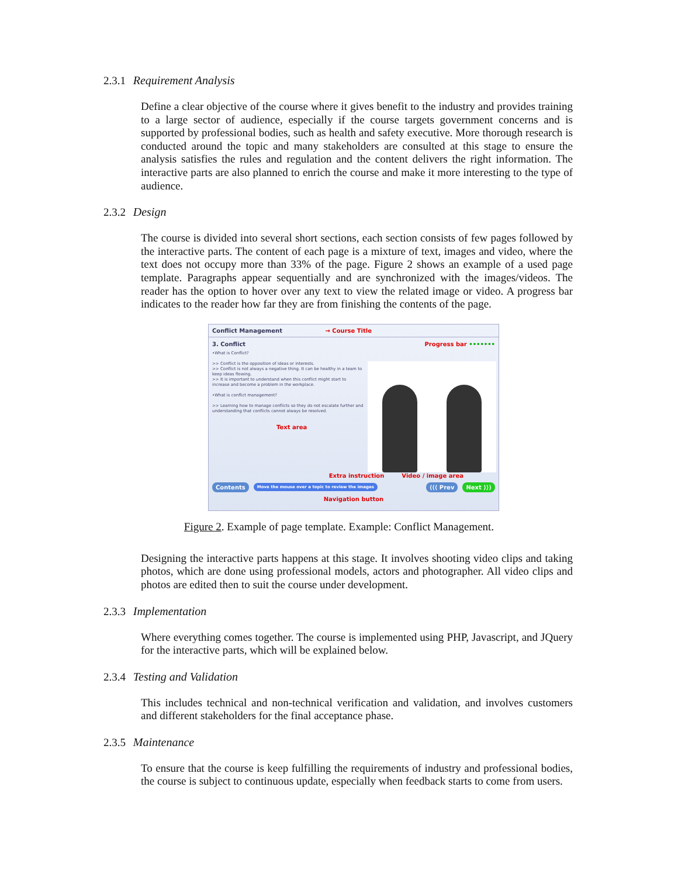2.3.1 Requirement Analysis
Define a clear objective of the course where it gives benefit to the industry and provides training to a large sector of audience, especially if the course targets government concerns and is supported by professional bodies, such as health and safety executive. More thorough research is conducted around the topic and many stakeholders are consulted at this stage to ensure the analysis satisfies the rules and regulation and the content delivers the right information. The interactive parts are also planned to enrich the course and make it more interesting to the type of audience.
2.3.2 Design
The course is divided into several short sections, each section consists of few pages followed by the interactive parts. The content of each page is a mixture of text, images and video, where the text does not occupy more than 33% of the page. Figure 2 shows an example of a used page template. Paragraphs appear sequentially and are synchronized with the images/videos. The reader has the option to hover over any text to view the related image or video. A progress bar indicates to the reader how far they are from finishing the contents of the page.
Conflict Management → Course Title
3. Conflict Progress bar •••••••
•What is Conflict?
>> Conflict is the opposition of ideas or interests.
>> Conflict is not always a negative thing. It can be healthy in a team to keep ideas flowing.
>> It is important to understand when this conflict might start to increase and become a problem in the workplace.
•What is conflict management?
>> Learning how to manage conflicts so they do not escalate further and understanding that conflicts cannot always be resolved.
Text area
Extra instruction Video / image area
Contents Move the mouse over a topic to review the images ⟨⟨⟨ Prev Next ⟩⟩⟩
Navigation button
Figure 2. Example of page template. Example: Conflict Management.
Designing the interactive parts happens at this stage. It involves shooting video clips and taking photos, which are done using professional models, actors and photographer. All video clips and photos are edited then to suit the course under development.
2.3.3 Implementation
Where everything comes together. The course is implemented using PHP, Javascript, and JQuery for the interactive parts, which will be explained below.
2.3.4 Testing and Validation
This includes technical and non-technical verification and validation, and involves customers and different stakeholders for the final acceptance phase.
2.3.5 Maintenance
To ensure that the course is keep fulfilling the requirements of industry and professional bodies, the course is subject to continuous update, especially when feedback starts to come from users.